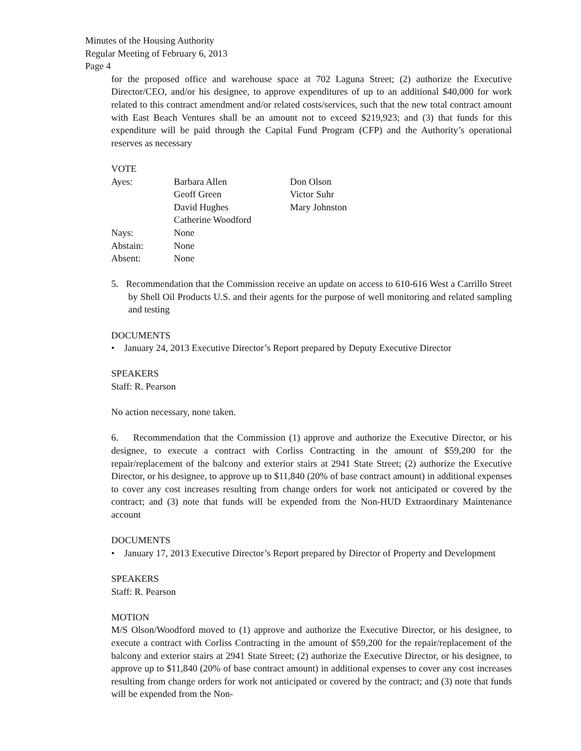Minutes of the Housing Authority
Regular Meeting of February 6, 2013
Page 4
for the proposed office and warehouse space at 702 Laguna Street; (2) authorize the Executive Director/CEO, and/or his designee, to approve expenditures of up to an additional $40,000 for work related to this contract amendment and/or related costs/services, such that the new total contract amount with East Beach Ventures shall be an amount not to exceed $219,923; and (3) that funds for this expenditure will be paid through the Capital Fund Program (CFP) and the Authority’s operational reserves as necessary
VOTE
| Ayes: | Barbara Allen | Don Olson |
| | Geoff Green | Victor Suhr |
| | David Hughes | Mary Johnston |
| | Catherine Woodford | |
| Nays: | None | |
| Abstain: | None | |
| Absent: | None | |
5. Recommendation that the Commission receive an update on access to 610-616 West a Carrillo Street by Shell Oil Products U.S. and their agents for the purpose of well monitoring and related sampling and testing
DOCUMENTS
• January 24, 2013 Executive Director’s Report prepared by Deputy Executive Director
SPEAKERS
Staff: R. Pearson
No action necessary, none taken.
6. Recommendation that the Commission (1) approve and authorize the Executive Director, or his designee, to execute a contract with Corliss Contracting in the amount of $59,200 for the repair/replacement of the balcony and exterior stairs at 2941 State Street; (2) authorize the Executive Director, or his designee, to approve up to $11,840 (20% of base contract amount) in additional expenses to cover any cost increases resulting from change orders for work not anticipated or covered by the contract; and (3) note that funds will be expended from the Non-HUD Extraordinary Maintenance account
DOCUMENTS
• January 17, 2013 Executive Director’s Report prepared by Director of Property and Development
SPEAKERS
Staff: R. Pearson
MOTION
M/S Olson/Woodford moved to (1) approve and authorize the Executive Director, or his designee, to execute a contract with Corliss Contracting in the amount of $59,200 for the repair/replacement of the balcony and exterior stairs at 2941 State Street; (2) authorize the Executive Director, or his designee, to approve up to $11,840 (20% of base contract amount) in additional expenses to cover any cost increases resulting from change orders for work not anticipated or covered by the contract; and (3) note that funds will be expended from the Non-